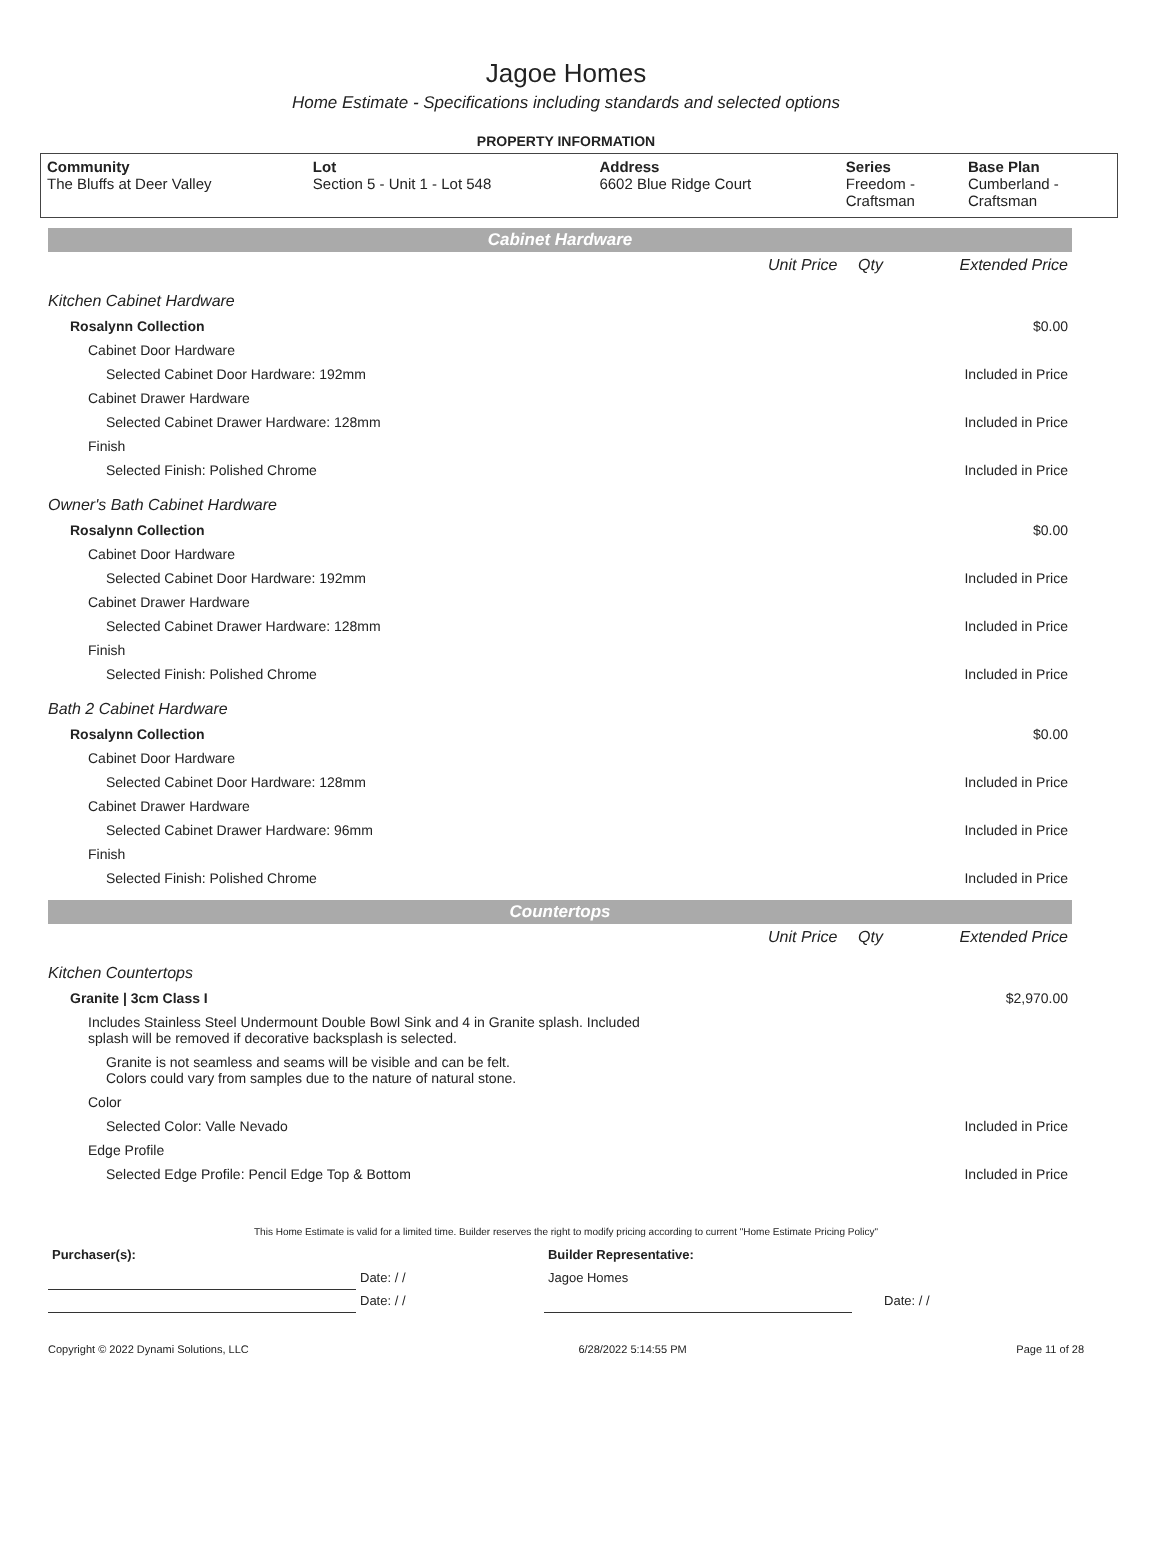Jagoe Homes
Home Estimate - Specifications including standards and selected options
PROPERTY INFORMATION
| Community The Bluffs at Deer Valley | Lot Section 5 - Unit 1 - Lot 548 | Address 6602 Blue Ridge Court | Series Freedom - Craftsman | Base Plan Cumberland - Craftsman |
Cabinet Hardware
| | Unit Price | Qty | Extended Price |
| Kitchen Cabinet Hardware | | | |
| Rosalynn Collection | | | $0.00 |
| Cabinet Door Hardware | | | |
| Selected Cabinet Door Hardware: 192mm | | | Included in Price |
| Cabinet Drawer Hardware | | | |
| Selected Cabinet Drawer Hardware: 128mm | | | Included in Price |
| Finish | | | |
| Selected Finish: Polished Chrome | | | Included in Price |
| Owner's Bath Cabinet Hardware | | | |
| Rosalynn Collection | | | $0.00 |
| Cabinet Door Hardware | | | |
| Selected Cabinet Door Hardware: 192mm | | | Included in Price |
| Cabinet Drawer Hardware | | | |
| Selected Cabinet Drawer Hardware: 128mm | | | Included in Price |
| Finish | | | |
| Selected Finish: Polished Chrome | | | Included in Price |
| Bath 2 Cabinet Hardware | | | |
| Rosalynn Collection | | | $0.00 |
| Cabinet Door Hardware | | | |
| Selected Cabinet Door Hardware: 128mm | | | Included in Price |
| Cabinet Drawer Hardware | | | |
| Selected Cabinet Drawer Hardware: 96mm | | | Included in Price |
| Finish | | | |
| Selected Finish: Polished Chrome | | | Included in Price |
Countertops
| | Unit Price | Qty | Extended Price |
| Kitchen Countertops | | | |
| Granite / 3cm Class I | | | $2,970.00 |
| Includes Stainless Steel Undermount Double Bowl Sink and 4 in Granite splash. Included splash will be removed if decorative backsplash is selected. | | | |
| Granite is not seamless and seams will be visible and can be felt. Colors could vary from samples due to the nature of natural stone. | | | |
| Color | | | |
| Selected Color: Valle Nevado | | | Included in Price |
| Edge Profile | | | |
| Selected Edge Profile: Pencil Edge Top & Bottom | | | Included in Price |
This Home Estimate is valid for a limited time. Builder reserves the right to modify pricing according to current "Home Estimate Pricing Policy"
| Purchaser(s): | | Builder Representative: | | |
| | Date: / / | Jagoe Homes | | |
| | Date: / / | | | Date: / / |
Copyright © 2022 Dynami Solutions, LLC 6/28/2022 5:14:55 PM Page 11 of 28